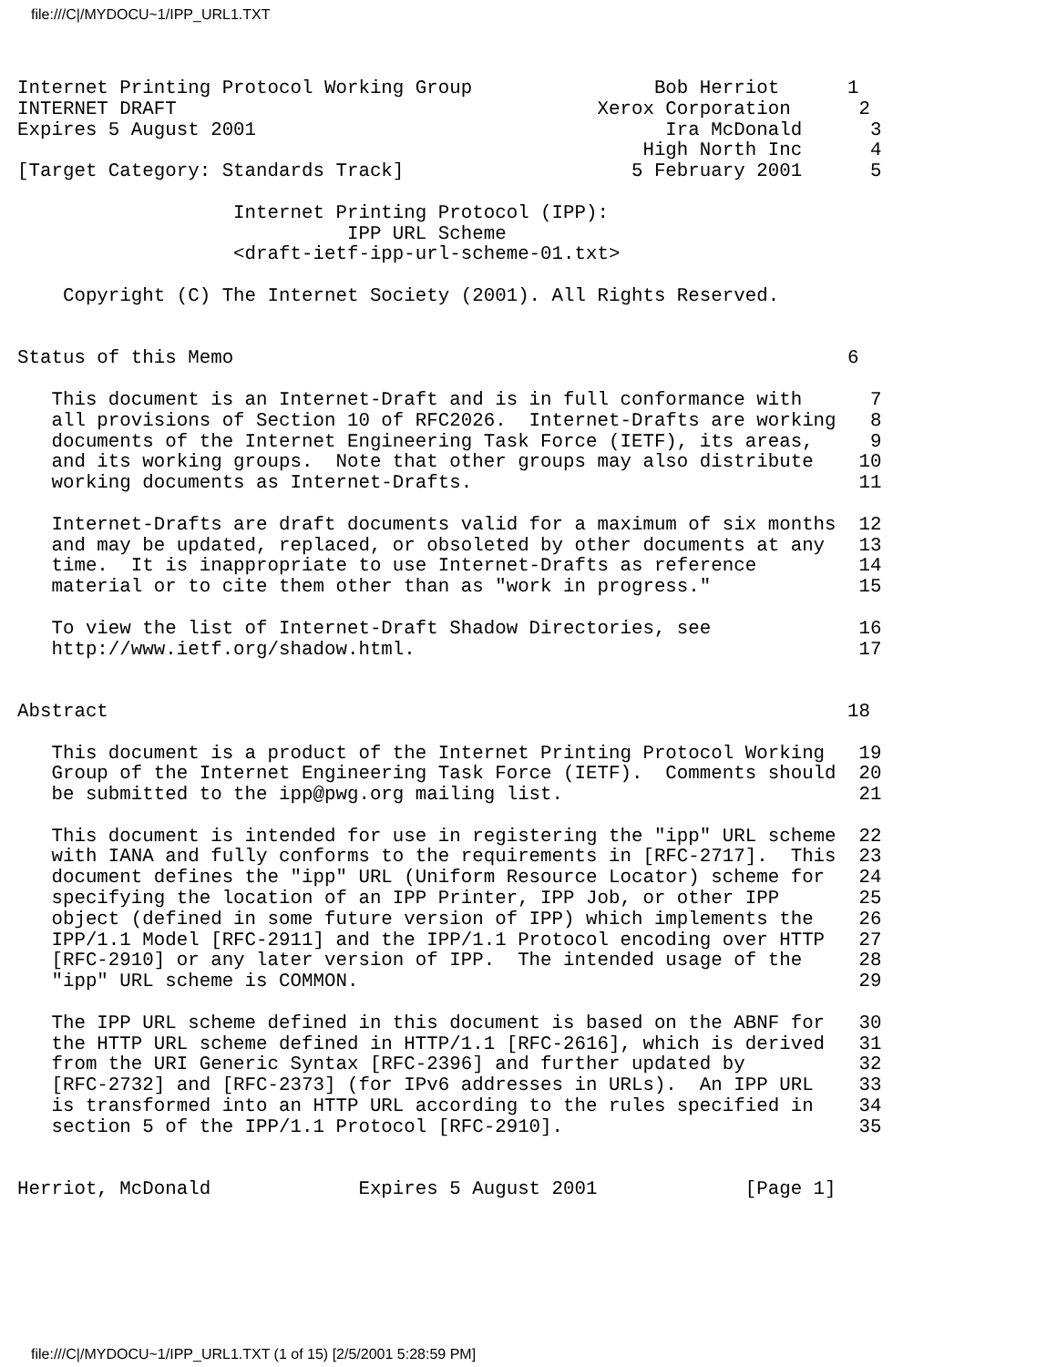file:///C|/MYDOCU~1/IPP_URL1.TXT
Internet Printing Protocol Working Group                Bob Herriot      1
INTERNET DRAFT                                     Xerox Corporation      2
Expires 5 August 2001                                    Ira McDonald      3
                                                       High North Inc      4
[Target Category: Standards Track]                    5 February 2001      5

                   Internet Printing Protocol (IPP):
                             IPP URL Scheme
                   <draft-ietf-ipp-url-scheme-01.txt>

    Copyright (C) The Internet Society (2001). All Rights Reserved.


Status of this Memo                                                      6

   This document is an Internet-Draft and is in full conformance with      7
   all provisions of Section 10 of RFC2026.  Internet-Drafts are working   8
   documents of the Internet Engineering Task Force (IETF), its areas,     9
   and its working groups.  Note that other groups may also distribute    10
   working documents as Internet-Drafts.                                  11

   Internet-Drafts are draft documents valid for a maximum of six months  12
   and may be updated, replaced, or obsoleted by other documents at any   13
   time.  It is inappropriate to use Internet-Drafts as reference         14
   material or to cite them other than as "work in progress."             15

   To view the list of Internet-Draft Shadow Directories, see             16
   http://www.ietf.org/shadow.html.                                       17


Abstract                                                                 18

   This document is a product of the Internet Printing Protocol Working   19
   Group of the Internet Engineering Task Force (IETF).  Comments should  20
   be submitted to the ipp@pwg.org mailing list.                          21

   This document is intended for use in registering the "ipp" URL scheme  22
   with IANA and fully conforms to the requirements in [RFC-2717].  This  23
   document defines the "ipp" URL (Uniform Resource Locator) scheme for   24
   specifying the location of an IPP Printer, IPP Job, or other IPP       25
   object (defined in some future version of IPP) which implements the    26
   IPP/1.1 Model [RFC-2911] and the IPP/1.1 Protocol encoding over HTTP   27
   [RFC-2910] or any later version of IPP.  The intended usage of the     28
   "ipp" URL scheme is COMMON.                                            29

   The IPP URL scheme defined in this document is based on the ABNF for   30
   the HTTP URL scheme defined in HTTP/1.1 [RFC-2616], which is derived   31
   from the URI Generic Syntax [RFC-2396] and further updated by          32
   [RFC-2732] and [RFC-2373] (for IPv6 addresses in URLs).  An IPP URL    33
   is transformed into an HTTP URL according to the rules specified in    34
   section 5 of the IPP/1.1 Protocol [RFC-2910].                          35


Herriot, McDonald             Expires 5 August 2001             [Page 1]
file:///C|/MYDOCU~1/IPP_URL1.TXT (1 of 15) [2/5/2001 5:28:59 PM]